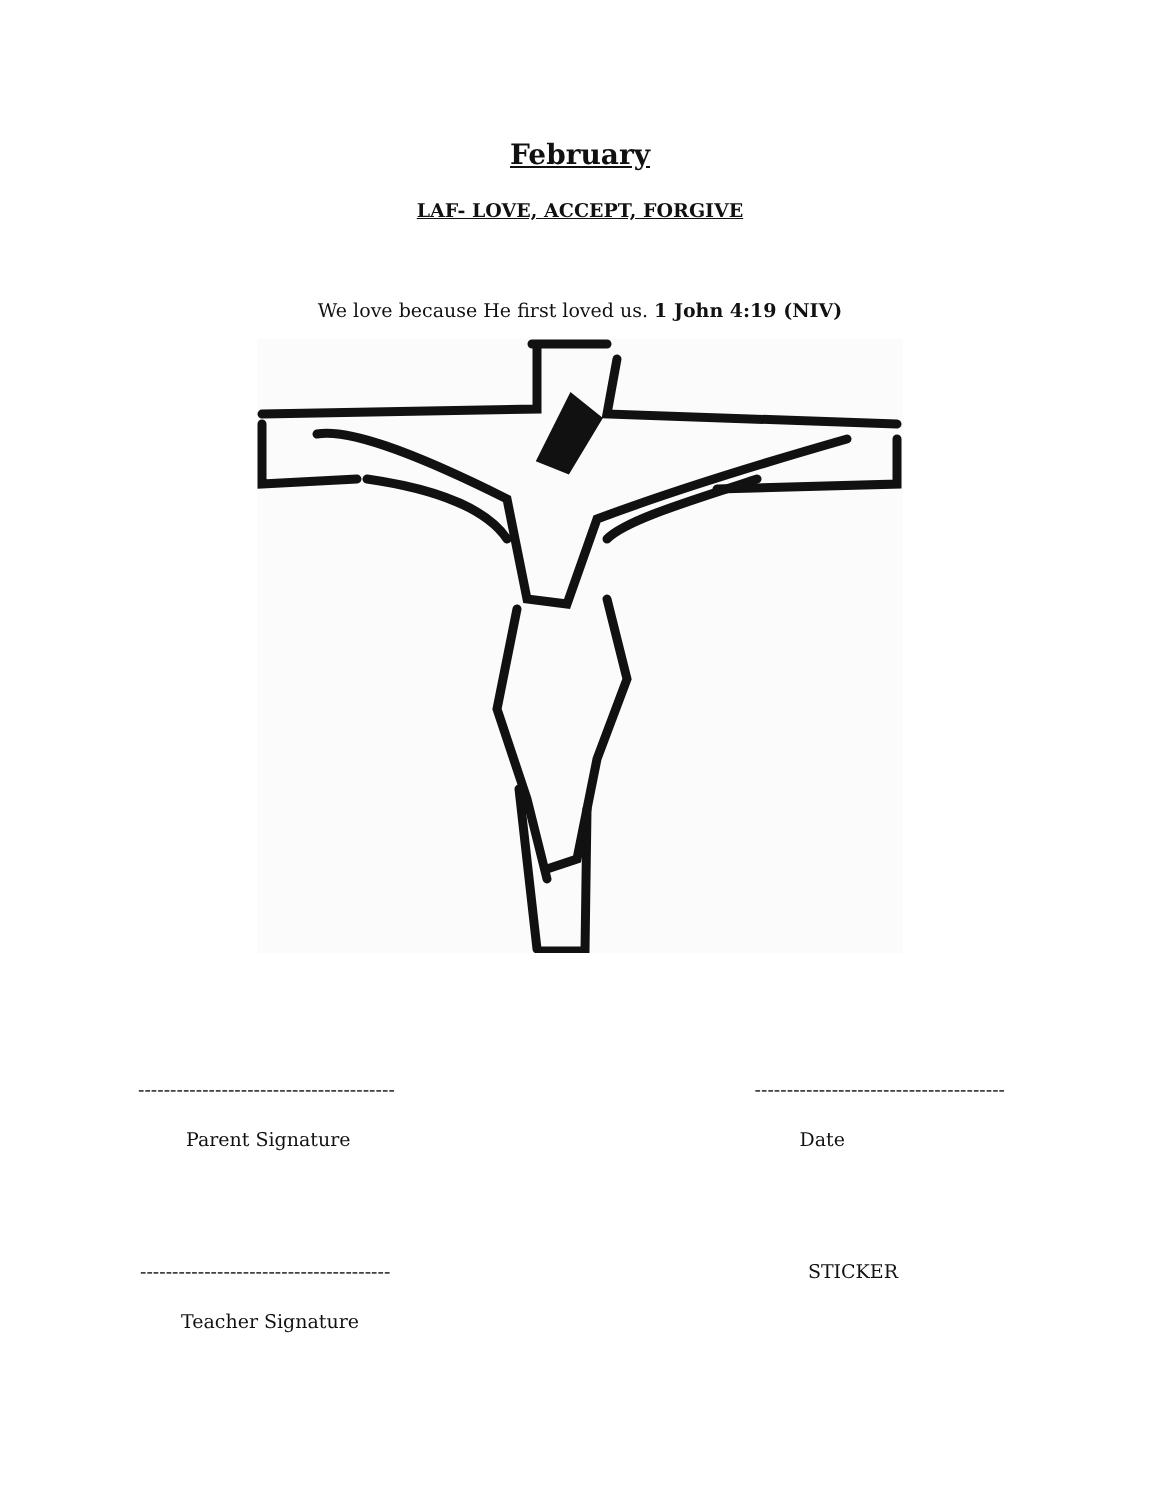February
LAF- LOVE, ACCEPT, FORGIVE
We love because He first loved us. 1 John 4:19 (NIV)
---------------------------------------- ---------------------------------------
Parent Signature Date
--------------------------------------- STICKER
Teacher Signature